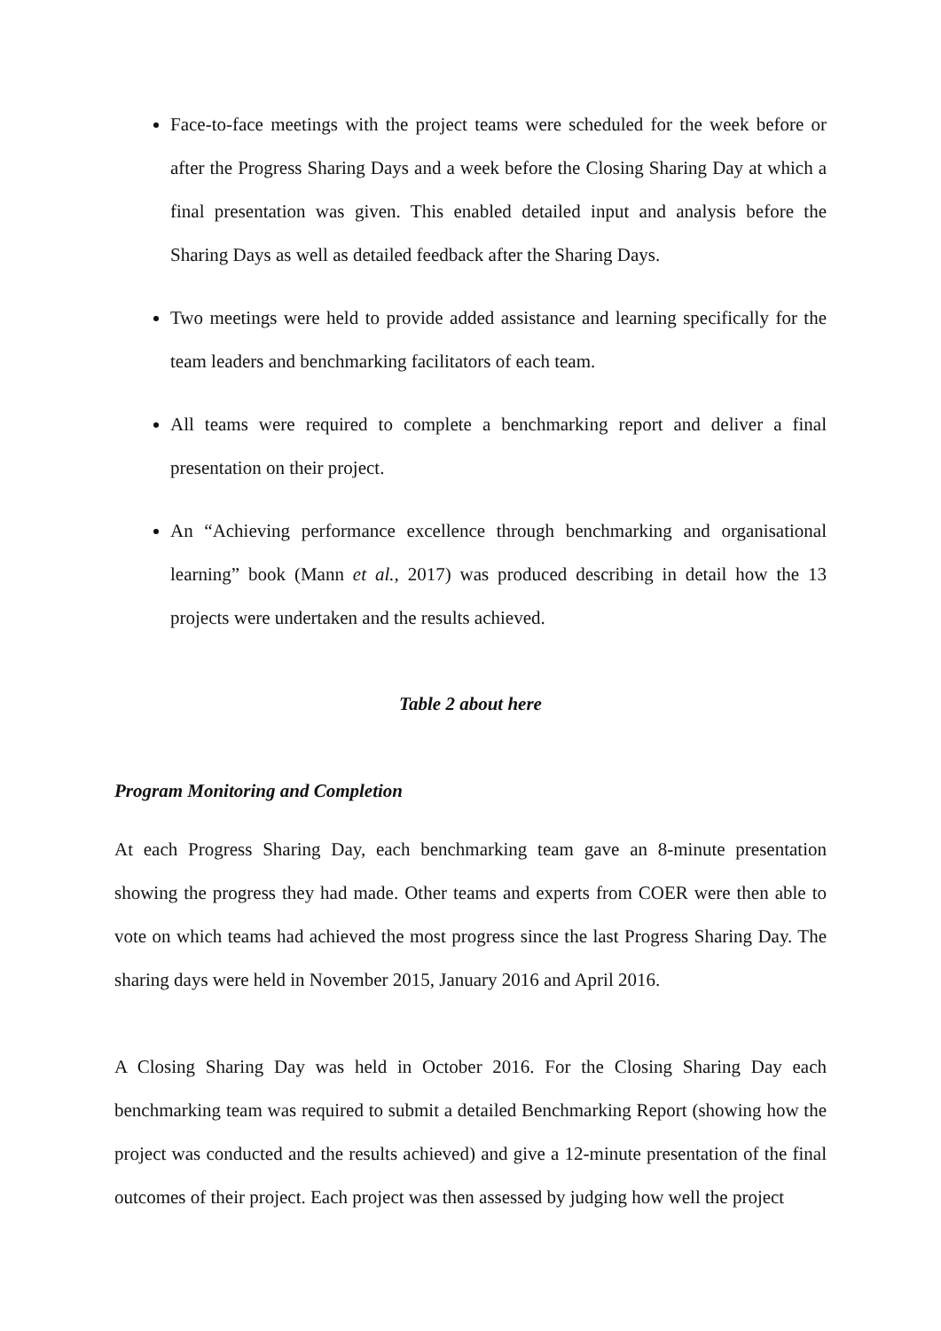Face-to-face meetings with the project teams were scheduled for the week before or after the Progress Sharing Days and a week before the Closing Sharing Day at which a final presentation was given. This enabled detailed input and analysis before the Sharing Days as well as detailed feedback after the Sharing Days.
Two meetings were held to provide added assistance and learning specifically for the team leaders and benchmarking facilitators of each team.
All teams were required to complete a benchmarking report and deliver a final presentation on their project.
An “Achieving performance excellence through benchmarking and organisational learning” book (Mann et al., 2017) was produced describing in detail how the 13 projects were undertaken and the results achieved.
Table 2 about here
Program Monitoring and Completion
At each Progress Sharing Day, each benchmarking team gave an 8-minute presentation showing the progress they had made. Other teams and experts from COER were then able to vote on which teams had achieved the most progress since the last Progress Sharing Day. The sharing days were held in November 2015, January 2016 and April 2016.
A Closing Sharing Day was held in October 2016. For the Closing Sharing Day each benchmarking team was required to submit a detailed Benchmarking Report (showing how the project was conducted and the results achieved) and give a 12-minute presentation of the final outcomes of their project. Each project was then assessed by judging how well the project